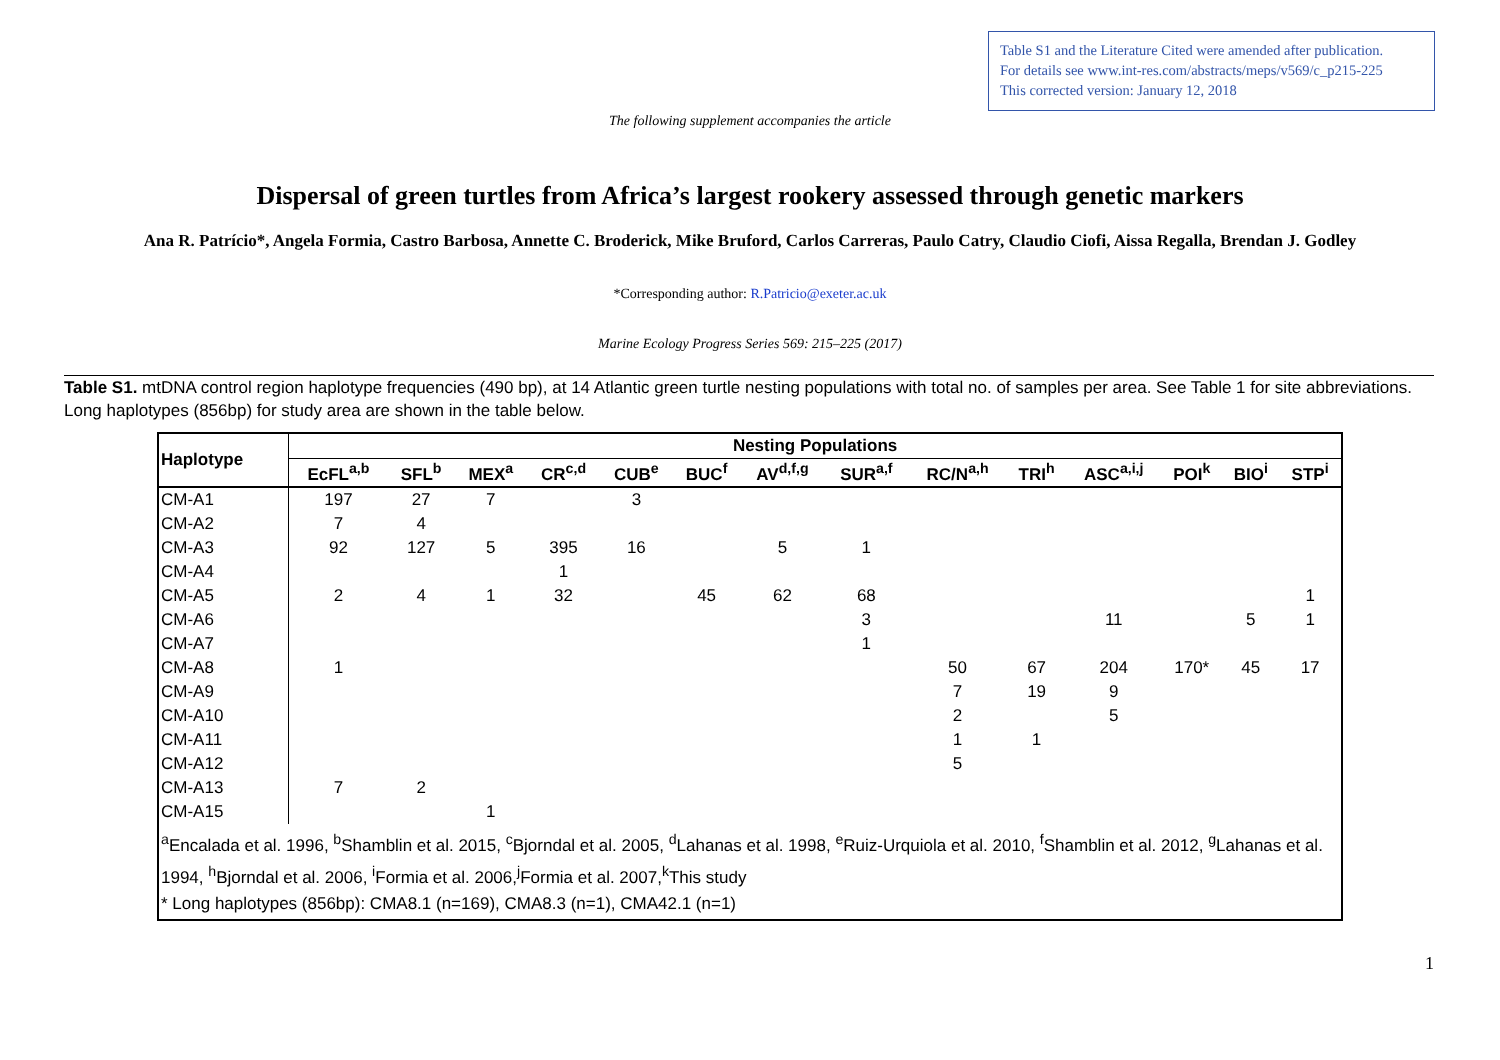Table S1 and the Literature Cited were amended after publication.
For details see www.int-res.com/abstracts/meps/v569/c_p215-225
This corrected version: January 12, 2018
The following supplement accompanies the article
Dispersal of green turtles from Africa’s largest rookery assessed through genetic markers
Ana R. Patrício*, Angela Formia, Castro Barbosa, Annette C. Broderick, Mike Bruford, Carlos Carreras, Paulo Catry, Claudio Ciofi, Aissa Regalla, Brendan J. Godley
*Corresponding author: R.Patricio@exeter.ac.uk
Marine Ecology Progress Series 569: 215–225 (2017)
Table S1. mtDNA control region haplotype frequencies (490 bp), at 14 Atlantic green turtle nesting populations with total no. of samples per area. See Table 1 for site abbreviations. Long haplotypes (856bp) for study area are shown in the table below.
| Haplotype | Nesting Populations | | | | | | | | | | | | | |
| --- | --- | --- | --- | --- | --- | --- | --- | --- | --- | --- | --- | --- | --- | --- |
| | EcFL<sup>a,b</sup> | SFL<sup>b</sup> | MEX<sup>a</sup> | CR<sup>c,d</sup> | CUB<sup>e</sup> | BUC<sup>f</sup> | AV<sup>d,f,g</sup> | SUR<sup>a,f</sup> | RC/N<sup>a,h</sup> | TRI<sup>h</sup> | ASC<sup>a,i,j</sup> | POI<sup>k</sup> | BIO<sup>i</sup> | STP<sup>i</sup> |
| CM-A1 | 197 | 27 | 7 | | 3 | | | | | | | | | |
| CM-A2 | 7 | 4 | | | | | | | | | | | | |
| CM-A3 | 92 | 127 | 5 | 395 | 16 | | 5 | 1 | | | | | | |
| CM-A4 | | | | 1 | | | | | | | | | | |
| CM-A5 | 2 | 4 | 1 | 32 | | 45 | 62 | 68 | | | | | | 1 |
| CM-A6 | | | | | | | | 3 | | | 11 | | 5 | 1 |
| CM-A7 | | | | | | | | 1 | | | | | | |
| CM-A8 | 1 | | | | | | | | 50 | 67 | 204 | 170* | 45 | 17 |
| CM-A9 | | | | | | | | | 7 | 19 | 9 | | | |
| CM-A10 | | | | | | | | | 2 | | 5 | | | |
| CM-A11 | | | | | | | | | 1 | 1 | | | | |
| CM-A12 | | | | | | | | | 5 | | | | | |
| CM-A13 | 7 | 2 | | | | | | | | | | | | |
| CM-A15 | | | 1 | | | | | | | | | | | |
| <sup>a</sup> Encalada et al. 1996, <sup>b</sup>Shamblin et al. 2015, <sup>c</sup>Bjorndal et al. 2005, <sup>d</sup>Lahanas et al. 1998, <sup>e</sup>Ruiz-Urquiola et al. 2010, <sup>f</sup>Shamblin et al. 2012, <sup>g</sup>Lahanas et al. 1994, <sup>h</sup>Bjorndal et al. 2006, <sup>i</sup>Formia et al. 2006,<sup>j</sup>Formia et al. 2007,<sup>k</sup>This study * Long haplotypes (856bp): CMA8.1 (n=169), CMA8.3 (n=1), CMA42.1 (n=1) | | | | | | | | | | | | | | |
1